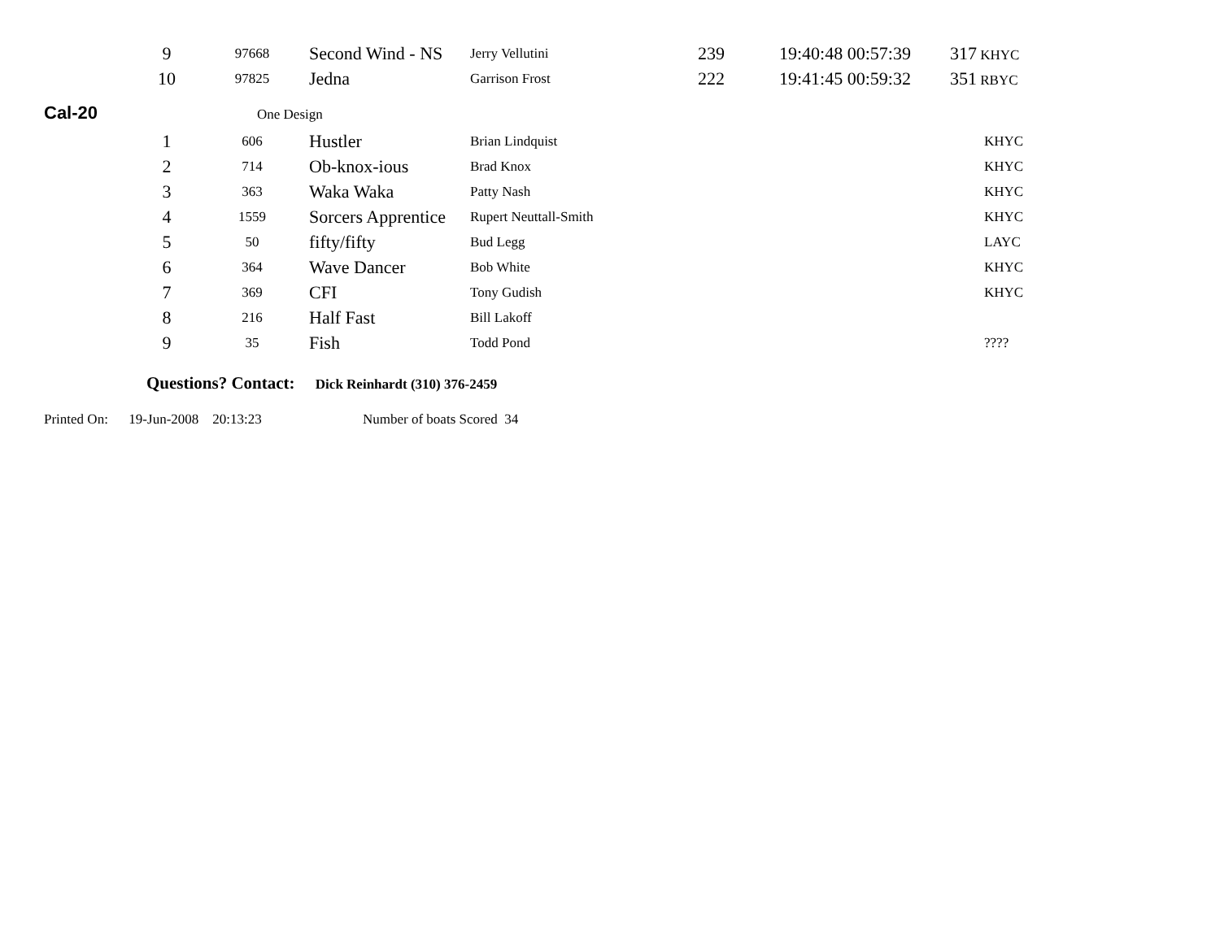| 9 | 97668 | Second Wind - NS | Jerry Vellutini | 239 | 19:40:48 00:57:39 | 317 KHYC |
| 10 | 97825 | Jedna | Garrison Frost | 222 | 19:41:45 00:59:32 | 351 RBYC |
Cal-20 One Design
| 1 | 606 | Hustler | Brian Lindquist | | | KHYC |
| 2 | 714 | Ob-knox-ious | Brad Knox | | | KHYC |
| 3 | 363 | Waka Waka | Patty Nash | | | KHYC |
| 4 | 1559 | Sorcers Apprentice | Rupert Neuttall-Smith | | | KHYC |
| 5 | 50 | fifty/fifty | Bud Legg | | | LAYC |
| 6 | 364 | Wave Dancer | Bob White | | | KHYC |
| 7 | 369 | CFI | Tony Gudish | | | KHYC |
| 8 | 216 | Half Fast | Bill Lakoff | | | |
| 9 | 35 | Fish | Todd Pond | | | ???? |
Questions? Contact: Dick Reinhardt (310) 376-2459
Printed On: 19-Jun-2008 20:13:23 Number of boats Scored 34